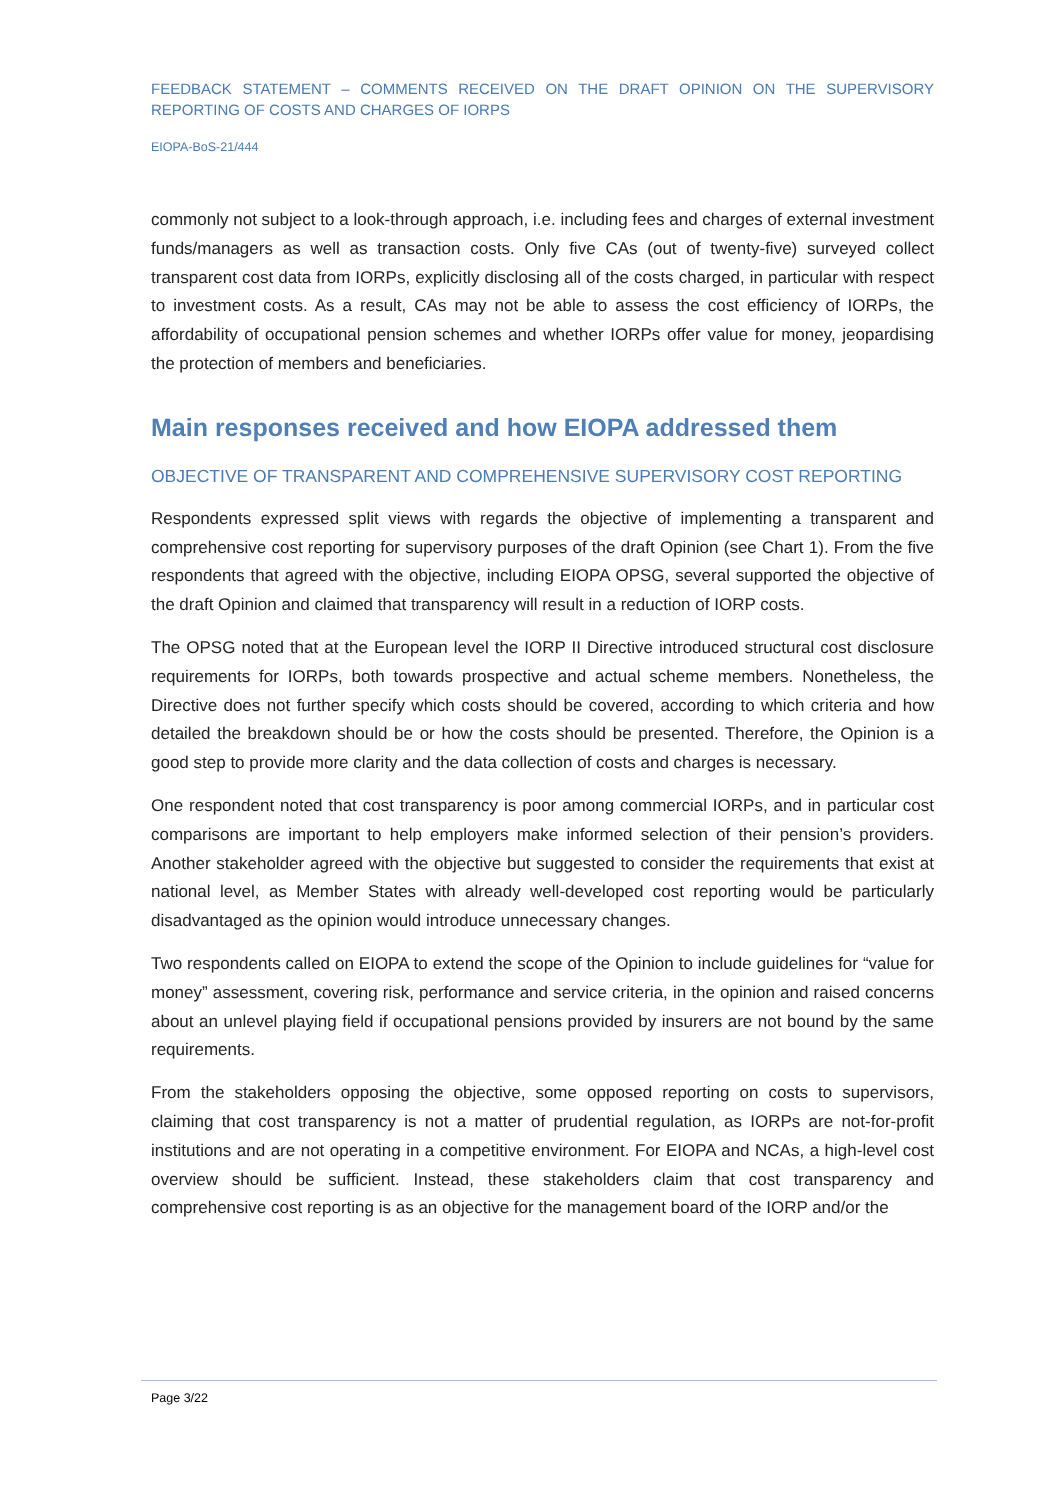FEEDBACK STATEMENT – COMMENTS RECEIVED ON THE DRAFT OPINION ON THE SUPERVISORY REPORTING OF COSTS AND CHARGES OF IORPS
EIOPA-BoS-21/444
commonly not subject to a look-through approach, i.e. including fees and charges of external investment funds/managers as well as transaction costs. Only five CAs (out of twenty-five) surveyed collect transparent cost data from IORPs, explicitly disclosing all of the costs charged, in particular with respect to investment costs. As a result, CAs may not be able to assess the cost efficiency of IORPs, the affordability of occupational pension schemes and whether IORPs offer value for money, jeopardising the protection of members and beneficiaries.
Main responses received and how EIOPA addressed them
OBJECTIVE OF TRANSPARENT AND COMPREHENSIVE SUPERVISORY COST REPORTING
Respondents expressed split views with regards the objective of implementing a transparent and comprehensive cost reporting for supervisory purposes of the draft Opinion (see Chart 1). From the five respondents that agreed with the objective, including EIOPA OPSG, several supported the objective of the draft Opinion and claimed that transparency will result in a reduction of IORP costs.
The OPSG noted that at the European level the IORP II Directive introduced structural cost disclosure requirements for IORPs, both towards prospective and actual scheme members. Nonetheless, the Directive does not further specify which costs should be covered, according to which criteria and how detailed the breakdown should be or how the costs should be presented. Therefore, the Opinion is a good step to provide more clarity and the data collection of costs and charges is necessary.
One respondent noted that cost transparency is poor among commercial IORPs, and in particular cost comparisons are important to help employers make informed selection of their pension’s providers. Another stakeholder agreed with the objective but suggested to consider the requirements that exist at national level, as Member States with already well-developed cost reporting would be particularly disadvantaged as the opinion would introduce unnecessary changes.
Two respondents called on EIOPA to extend the scope of the Opinion to include guidelines for “value for money” assessment, covering risk, performance and service criteria, in the opinion and raised concerns about an unlevel playing field if occupational pensions provided by insurers are not bound by the same requirements.
From the stakeholders opposing the objective, some opposed reporting on costs to supervisors, claiming that cost transparency is not a matter of prudential regulation, as IORPs are not-for-profit institutions and are not operating in a competitive environment. For EIOPA and NCAs, a high-level cost overview should be sufficient. Instead, these stakeholders claim that cost transparency and comprehensive cost reporting is as an objective for the management board of the IORP and/or the
Page 3/22